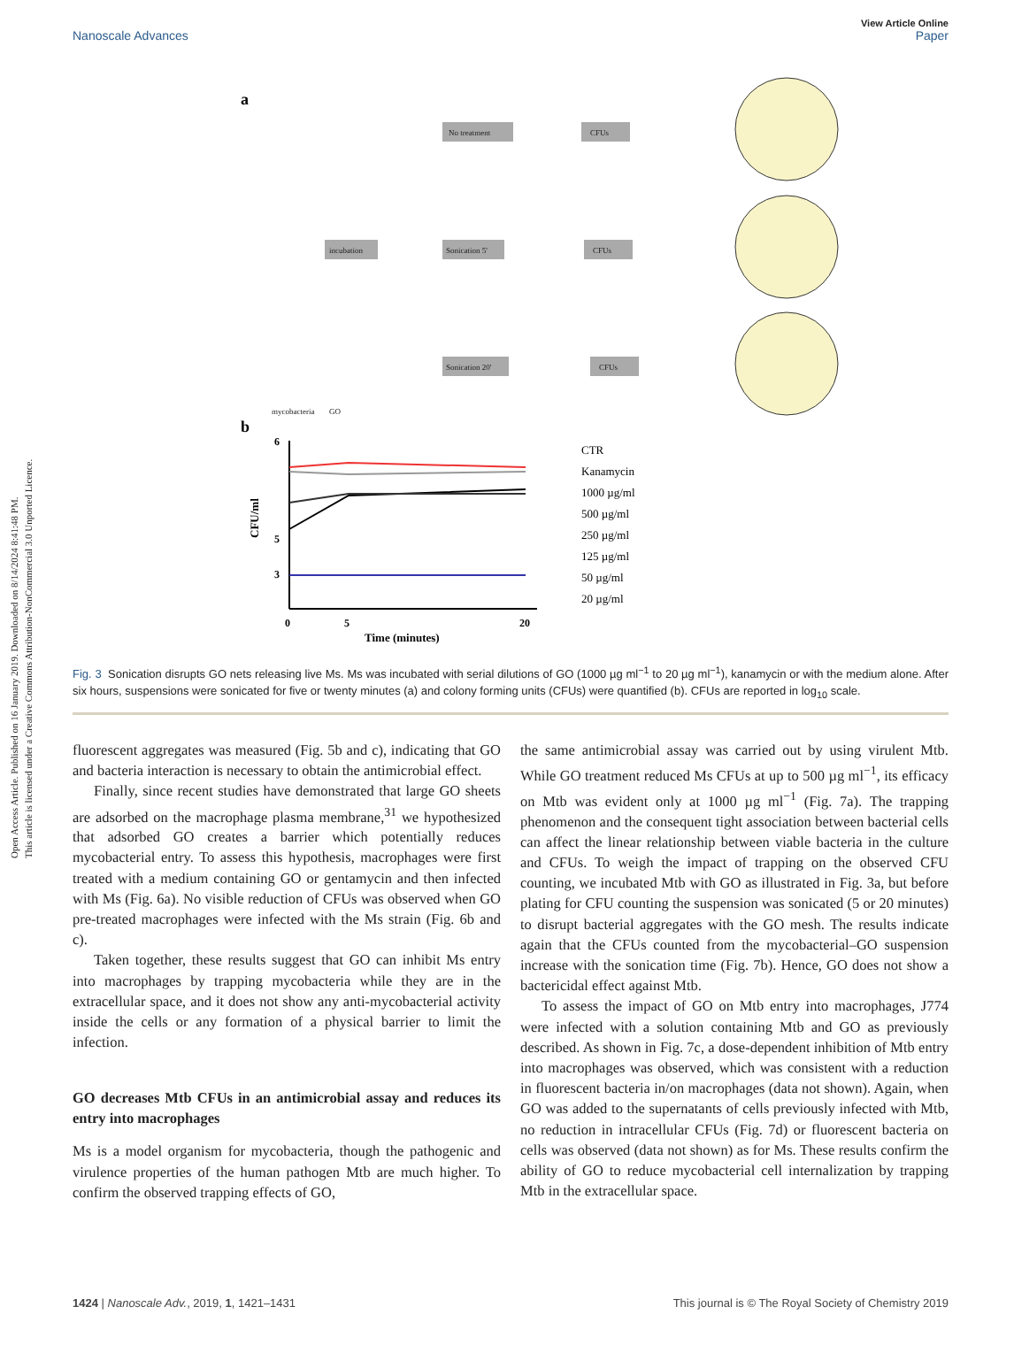Open Access Article. Published on 16 January 2019. Downloaded on 8/14/2024 8:41:48 PM.
This article is licensed under a Creative Commons Attribution-NonCommercial 3.0 Unported Licence.
View Article Online
Nanoscale Advances Paper
a
No treatment
CFUs
incubation
Sonication 5'
CFUs
Sonication 20'
CFUs
mycobacteria
GO
b
6
5
3
CFU/ml
0
5
20
Time (minutes)
CTR
Kanamycin
1000 µg/ml
500 µg/ml
250 µg/ml
125 µg/ml
50 µg/ml
20 µg/ml
Fig. 3 Sonication disrupts GO nets releasing live Ms. Ms was incubated with serial dilutions of GO (1000 µg ml<sup>−1</sup> to 20 µg ml<sup>−1</sup>), kanamycin or with the medium alone. After six hours, suspensions were sonicated for five or twenty minutes (a) and colony forming units (CFUs) were quantified (b). CFUs are reported in log<sub>10</sub> scale.
fluorescent aggregates was measured (Fig. 5b and c), indicating that GO and bacteria interaction is necessary to obtain the antimicrobial effect.
Finally, since recent studies have demonstrated that large GO sheets are adsorbed on the macrophage plasma membrane,<sup>31</sup> we hypothesized that adsorbed GO creates a barrier which potentially reduces mycobacterial entry. To assess this hypothesis, macrophages were first treated with a medium containing GO or gentamycin and then infected with Ms (Fig. 6a). No visible reduction of CFUs was observed when GO pre-treated macrophages were infected with the Ms strain (Fig. 6b and c).
Taken together, these results suggest that GO can inhibit Ms entry into macrophages by trapping mycobacteria while they are in the extracellular space, and it does not show any anti-mycobacterial activity inside the cells or any formation of a physical barrier to limit the infection.
GO decreases Mtb CFUs in an antimicrobial assay and reduces its entry into macrophages
Ms is a model organism for mycobacteria, though the pathogenic and virulence properties of the human pathogen Mtb are much higher. To confirm the observed trapping effects of GO,
the same antimicrobial assay was carried out by using virulent Mtb. While GO treatment reduced Ms CFUs at up to 500 µg ml<sup>−1</sup>, its efficacy on Mtb was evident only at 1000 µg ml<sup>−1</sup> (Fig. 7a). The trapping phenomenon and the consequent tight association between bacterial cells can affect the linear relationship between viable bacteria in the culture and CFUs. To weigh the impact of trapping on the observed CFU counting, we incubated Mtb with GO as illustrated in Fig. 3a, but before plating for CFU counting the suspension was sonicated (5 or 20 minutes) to disrupt bacterial aggregates with the GO mesh. The results indicate again that the CFUs counted from the mycobacterial–GO suspension increase with the sonication time (Fig. 7b). Hence, GO does not show a bactericidal effect against Mtb.
To assess the impact of GO on Mtb entry into macrophages, J774 were infected with a solution containing Mtb and GO as previously described. As shown in Fig. 7c, a dose-dependent inhibition of Mtb entry into macrophages was observed, which was consistent with a reduction in fluorescent bacteria in/on macrophages (data not shown). Again, when GO was added to the supernatants of cells previously infected with Mtb, no reduction in intracellular CFUs (Fig. 7d) or fluorescent bacteria on cells was observed (data not shown) as for Ms. These results confirm the ability of GO to reduce mycobacterial cell internalization by trapping Mtb in the extracellular space.
1424 | Nanoscale Adv., 2019, 1, 1421–1431 This journal is © The Royal Society of Chemistry 2019